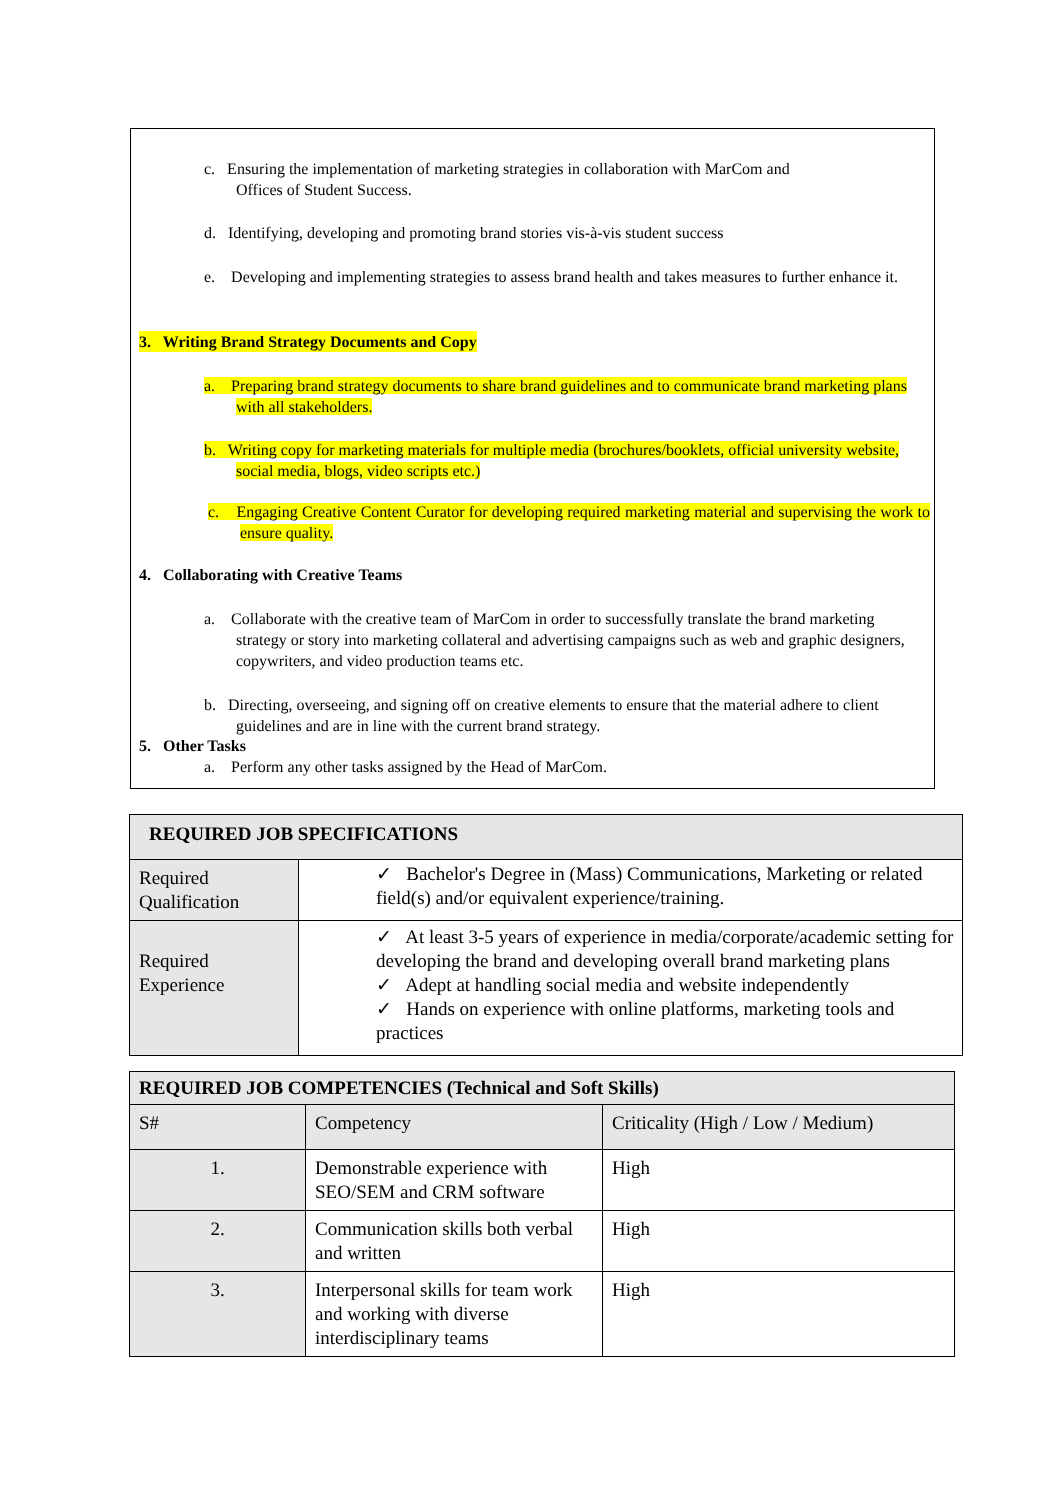c. Ensuring the implementation of marketing strategies in collaboration with MarCom and
Offices of Student Success.
d. Identifying, developing and promoting brand stories vis-à-vis student success
e. Developing and implementing strategies to assess brand health and takes measures to further enhance it.
3. Writing Brand Strategy Documents and Copy
a. Preparing brand strategy documents to share brand guidelines and to communicate brand marketing plans with all stakeholders.
b. Writing copy for marketing materials for multiple media (brochures/booklets, official university website, social media, blogs, video scripts etc.)
c. Engaging Creative Content Curator for developing required marketing material and supervising the work to ensure quality.
4. Collaborating with Creative Teams
a. Collaborate with the creative team of MarCom in order to successfully translate the brand marketing strategy or story into marketing collateral and advertising campaigns such as web and graphic designers, copywriters, and video production teams etc.
b. Directing, overseeing, and signing off on creative elements to ensure that the material adhere to client guidelines and are in line with the current brand strategy.
5. Other Tasks
a. Perform any other tasks assigned by the Head of MarCom.
| REQUIRED JOB SPECIFICATIONS | |
| --- | --- |
| Required Qualification | ✓ Bachelor's Degree in (Mass) Communications, Marketing or related field(s) and/or equivalent experience/training. |
| Required Experience | ✓ At least 3-5 years of experience in media/corporate/academic setting for developing the brand and developing overall brand marketing plans ✓ Adept at handling social media and website independently ✓ Hands on experience with online platforms, marketing tools and practices |
| REQUIRED JOB COMPETENCIES (Technical and Soft Skills) | | |
| --- | --- | --- |
| S# | Competency | Criticality (High / Low / Medium) |
| 1. | Demonstrable experience with SEO/SEM and CRM software | High |
| 2. | Communication skills both verbal and written | High |
| 3. | Interpersonal skills for team work and working with diverse interdisciplinary teams | High |